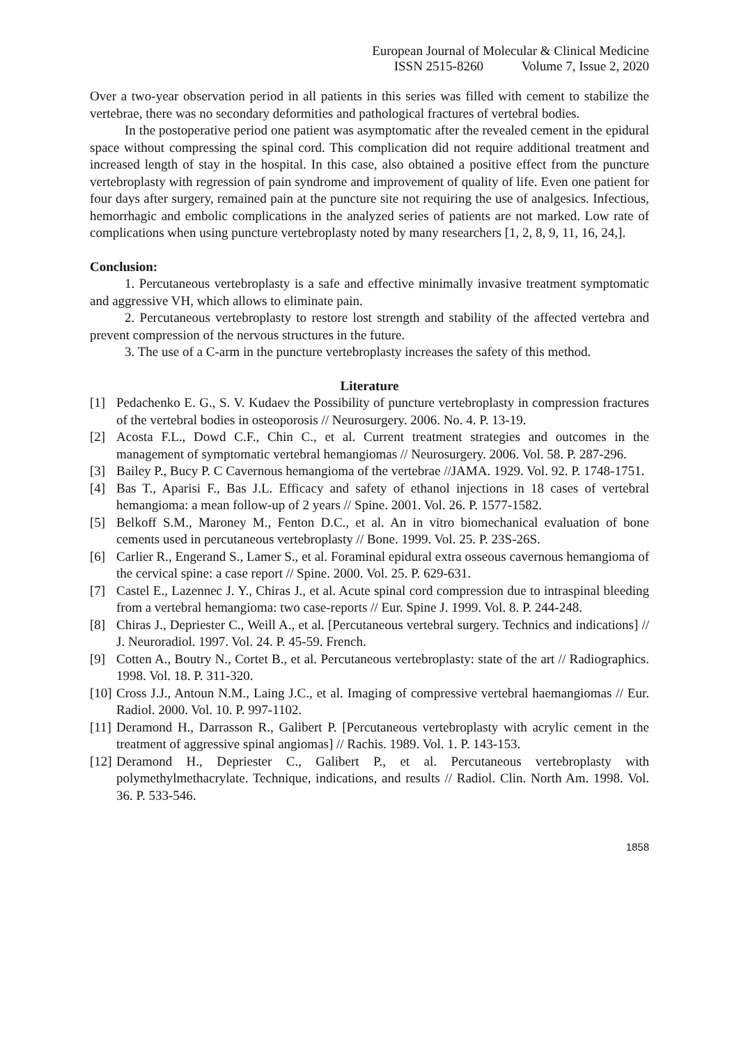European Journal of Molecular & Clinical Medicine
ISSN 2515-8260 Volume 7, Issue 2, 2020
Over a two-year observation period in all patients in this series was filled with cement to stabilize the vertebrae, there was no secondary deformities and pathological fractures of vertebral bodies.
In the postoperative period one patient was asymptomatic after the revealed cement in the epidural space without compressing the spinal cord. This complication did not require additional treatment and increased length of stay in the hospital. In this case, also obtained a positive effect from the puncture vertebroplasty with regression of pain syndrome and improvement of quality of life. Even one patient for four days after surgery, remained pain at the puncture site not requiring the use of analgesics. Infectious, hemorrhagic and embolic complications in the analyzed series of patients are not marked. Low rate of complications when using puncture vertebroplasty noted by many researchers [1, 2, 8, 9, 11, 16, 24,].
Conclusion:
1. Percutaneous vertebroplasty is a safe and effective minimally invasive treatment symptomatic and aggressive VH, which allows to eliminate pain.
2. Percutaneous vertebroplasty to restore lost strength and stability of the affected vertebra and prevent compression of the nervous structures in the future.
3. The use of a C-arm in the puncture vertebroplasty increases the safety of this method.
Literature
[1] Pedachenko E. G., S. V. Kudaev the Possibility of puncture vertebroplasty in compression fractures of the vertebral bodies in osteoporosis // Neurosurgery. 2006. No. 4. P. 13-19.
[2] Acosta F.L., Dowd C.F., Chin C., et al. Current treatment strategies and outcomes in the management of symptomatic vertebral hemangiomas // Neurosurgery. 2006. Vol. 58. P. 287-296.
[3] Bailey P., Bucy P. C Cavernous hemangioma of the vertebrae //JAMA. 1929. Vol. 92. P. 1748-1751.
[4] Bas T., Aparisi F., Bas J.L. Efficacy and safety of ethanol injections in 18 cases of vertebral hemangioma: a mean follow-up of 2 years // Spine. 2001. Vol. 26. P. 1577-1582.
[5] Belkoff S.M., Maroney M., Fenton D.C., et al. An in vitro biomechanical evaluation of bone cements used in percutaneous vertebroplasty // Bone. 1999. Vol. 25. P. 23S-26S.
[6] Carlier R., Engerand S., Lamer S., et al. Foraminal epidural extra osseous cavernous hemangioma of the cervical spine: a case report // Spine. 2000. Vol. 25. P. 629-631.
[7] Castel E., Lazennec J. Y., Chiras J., et al. Acute spinal cord compression due to intraspinal bleeding from a vertebral hemangioma: two case-reports // Eur. Spine J. 1999. Vol. 8. P. 244-248.
[8] Chiras J., Depriester C., Weill A., et al. [Percutaneous vertebral surgery. Technics and indications] // J. Neuroradiol. 1997. Vol. 24. P. 45-59. French.
[9] Cotten A., Boutry N., Cortet B., et al. Percutaneous vertebroplasty: state of the art // Radiographics. 1998. Vol. 18. P. 311-320.
[10] Cross J.J., Antoun N.M., Laing J.C., et al. Imaging of compressive vertebral haemangiomas // Eur. Radiol. 2000. Vol. 10. P. 997-1102.
[11] Deramond H., Darrasson R., Galibert P. [Percutaneous vertebroplasty with acrylic cement in the treatment of aggressive spinal angiomas] // Rachis. 1989. Vol. 1. P. 143-153.
[12] Deramond H., Depriester C., Galibert P., et al. Percutaneous vertebroplasty with polymethylmethacrylate. Technique, indications, and results // Radiol. Clin. North Am. 1998. Vol. 36. P. 533-546.
1858